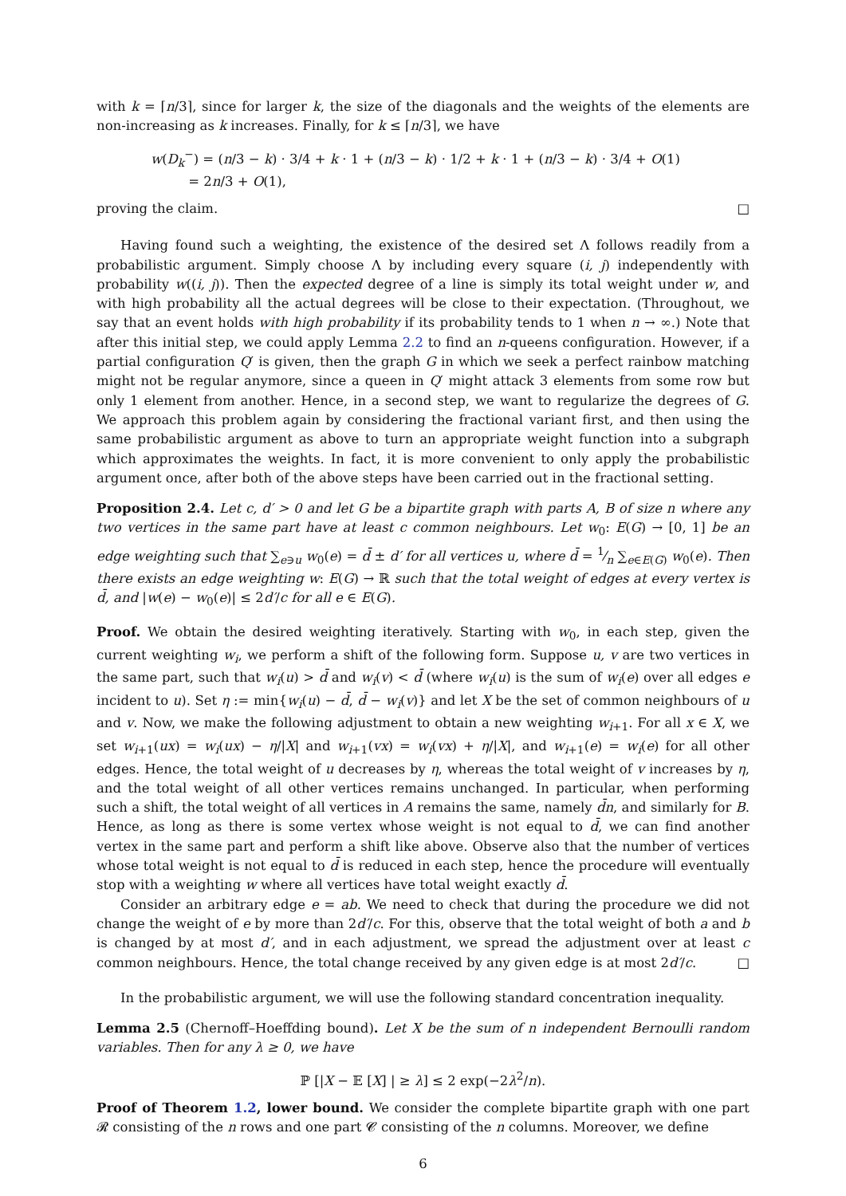with k = ⌈n/3⌉, since for larger k, the size of the diagonals and the weights of the elements are non-increasing as k increases. Finally, for k ≤ ⌈n/3⌉, we have
w(D<sub>k</sub><sup>−</sup>) = (n/3 − k) · 3/4 + k · 1 + (n/3 − k) · 1/2 + k · 1 + (n/3 − k) · 3/4 + O(1)
= 2n/3 + O(1),
proving the claim. □
Having found such a weighting, the existence of the desired set Λ follows readily from a probabilistic argument. Simply choose Λ by including every square (i, j) independently with probability w((i, j)). Then the expected degree of a line is simply its total weight under w, and with high probability all the actual degrees will be close to their expectation. (Throughout, we say that an event holds with high probability if its probability tends to 1 when n → ∞.) Note that after this initial step, we could apply Lemma 2.2 to find an n-queens configuration. However, if a partial configuration Q′ is given, then the graph G in which we seek a perfect rainbow matching might not be regular anymore, since a queen in Q′ might attack 3 elements from some row but only 1 element from another. Hence, in a second step, we want to regularize the degrees of G. We approach this problem again by considering the fractional variant first, and then using the same probabilistic argument as above to turn an appropriate weight function into a subgraph which approximates the weights. In fact, it is more convenient to only apply the probabilistic argument once, after both of the above steps have been carried out in the fractional setting.
Proposition 2.4. Let c, d′ > 0 and let G be a bipartite graph with parts A, B of size n where any two vertices in the same part have at least c common neighbours. Let w<sub>0</sub>: E(G) → [0, 1] be an edge weighting such that ∑<sub>e∋u</sub> w<sub>0</sub>(e) = d̄ ± d′ for all vertices u, where d̄ = 1⁄n ∑<sub>e∈E(G)</sub> w<sub>0</sub>(e). Then there exists an edge weighting w: E(G) → ℝ such that the total weight of edges at every vertex is d̄, and |w(e) − w<sub>0</sub>(e)| ≤ 2d′/c for all e ∈ E(G).
Proof. We obtain the desired weighting iteratively. Starting with w<sub>0</sub>, in each step, given the current weighting w<sub>i</sub>, we perform a shift of the following form. Suppose u, v are two vertices in the same part, such that w<sub>i</sub>(u) > d̄ and w<sub>i</sub>(v) < d̄ (where w<sub>i</sub>(u) is the sum of w<sub>i</sub>(e) over all edges e incident to u). Set η := min{w<sub>i</sub>(u) − d̄, d̄ − w<sub>i</sub>(v)} and let X be the set of common neighbours of u and v. Now, we make the following adjustment to obtain a new weighting w<sub>i+1</sub>. For all x ∈ X, we set w<sub>i+1</sub>(ux) = w<sub>i</sub>(ux) − η/|X| and w<sub>i+1</sub>(vx) = w<sub>i</sub>(vx) + η/|X|, and w<sub>i+1</sub>(e) = w<sub>i</sub>(e) for all other edges. Hence, the total weight of u decreases by η, whereas the total weight of v increases by η, and the total weight of all other vertices remains unchanged. In particular, when performing such a shift, the total weight of all vertices in A remains the same, namely d̄n, and similarly for B. Hence, as long as there is some vertex whose weight is not equal to d̄, we can find another vertex in the same part and perform a shift like above. Observe also that the number of vertices whose total weight is not equal to d̄ is reduced in each step, hence the procedure will eventually stop with a weighting w where all vertices have total weight exactly d̄.
Consider an arbitrary edge e = ab. We need to check that during the procedure we did not change the weight of e by more than 2d′/c. For this, observe that the total weight of both a and b is changed by at most d′, and in each adjustment, we spread the adjustment over at least c common neighbours. Hence, the total change received by any given edge is at most 2d′/c. □
In the probabilistic argument, we will use the following standard concentration inequality.
Lemma 2.5 (Chernoff–Hoeffding bound). Let X be the sum of n independent Bernoulli random variables. Then for any λ ≥ 0, we have
ℙ [|X − 𝔼 [X] | ≥ λ] ≤ 2 exp(−2λ<sup>2</sup>/n).
Proof of Theorem 1.2, lower bound. We consider the complete bipartite graph with one part 𝓡 consisting of the n rows and one part 𝓒 consisting of the n columns. Moreover, we define
6